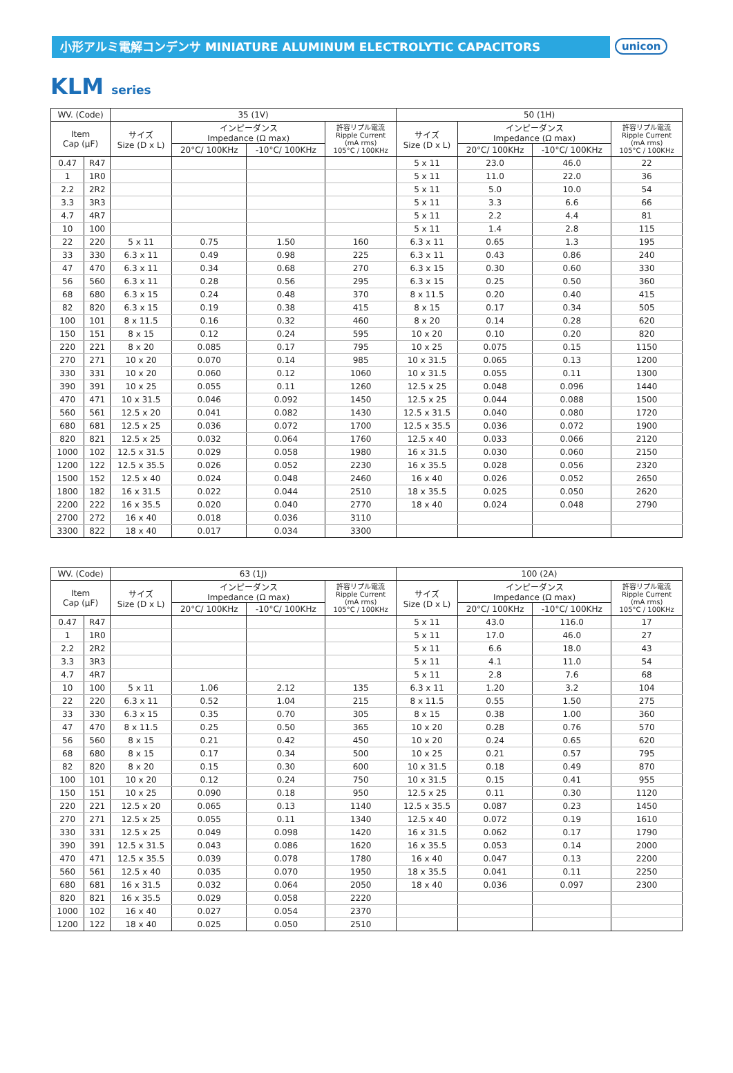unicon
小形アルミ電解コンデンサ MINIATURE ALUMINUM ELECTROLYTIC CAPACITORS
KLM series
| WV. (Code) | | 35 (1V) | | | | 50 (1H) | | | |
| --- | --- | --- | --- | --- | --- | --- | --- | --- | --- |
| Item Cap (µF) | | サイズ Size (D x L) | インピーダンス Impedance (Ω max) | | 許容リプル電流 Ripple Current (mA rms) 105°C / 100KHz | サイズ Size (D x L) | インピーダンス Impedance (Ω max) | | 許容リプル電流 Ripple Current (mA rms) 105°C / 100KHz |
| | | | 20°C/ 100KHz | -10°C/ 100KHz | | | 20°C/ 100KHz | -10°C/ 100KHz | |
| 0.47 | R47 | | | | | 5 x 11 | 23.0 | 46.0 | 22 |
| 1 | 1R0 | | | | | 5 x 11 | 11.0 | 22.0 | 36 |
| 2.2 | 2R2 | | | | | 5 x 11 | 5.0 | 10.0 | 54 |
| 3.3 | 3R3 | | | | | 5 x 11 | 3.3 | 6.6 | 66 |
| 4.7 | 4R7 | | | | | 5 x 11 | 2.2 | 4.4 | 81 |
| 10 | 100 | | | | | 5 x 11 | 1.4 | 2.8 | 115 |
| 22 | 220 | 5 x 11 | 0.75 | 1.50 | 160 | 6.3 x 11 | 0.65 | 1.3 | 195 |
| 33 | 330 | 6.3 x 11 | 0.49 | 0.98 | 225 | 6.3 x 11 | 0.43 | 0.86 | 240 |
| 47 | 470 | 6.3 x 11 | 0.34 | 0.68 | 270 | 6.3 x 15 | 0.30 | 0.60 | 330 |
| 56 | 560 | 6.3 x 11 | 0.28 | 0.56 | 295 | 6.3 x 15 | 0.25 | 0.50 | 360 |
| 68 | 680 | 6.3 x 15 | 0.24 | 0.48 | 370 | 8 x 11.5 | 0.20 | 0.40 | 415 |
| 82 | 820 | 6.3 x 15 | 0.19 | 0.38 | 415 | 8 x 15 | 0.17 | 0.34 | 505 |
| 100 | 101 | 8 x 11.5 | 0.16 | 0.32 | 460 | 8 x 20 | 0.14 | 0.28 | 620 |
| 150 | 151 | 8 x 15 | 0.12 | 0.24 | 595 | 10 x 20 | 0.10 | 0.20 | 820 |
| 220 | 221 | 8 x 20 | 0.085 | 0.17 | 795 | 10 x 25 | 0.075 | 0.15 | 1150 |
| 270 | 271 | 10 x 20 | 0.070 | 0.14 | 985 | 10 x 31.5 | 0.065 | 0.13 | 1200 |
| 330 | 331 | 10 x 20 | 0.060 | 0.12 | 1060 | 10 x 31.5 | 0.055 | 0.11 | 1300 |
| 390 | 391 | 10 x 25 | 0.055 | 0.11 | 1260 | 12.5 x 25 | 0.048 | 0.096 | 1440 |
| 470 | 471 | 10 x 31.5 | 0.046 | 0.092 | 1450 | 12.5 x 25 | 0.044 | 0.088 | 1500 |
| 560 | 561 | 12.5 x 20 | 0.041 | 0.082 | 1430 | 12.5 x 31.5 | 0.040 | 0.080 | 1720 |
| 680 | 681 | 12.5 x 25 | 0.036 | 0.072 | 1700 | 12.5 x 35.5 | 0.036 | 0.072 | 1900 |
| 820 | 821 | 12.5 x 25 | 0.032 | 0.064 | 1760 | 12.5 x 40 | 0.033 | 0.066 | 2120 |
| 1000 | 102 | 12.5 x 31.5 | 0.029 | 0.058 | 1980 | 16 x 31.5 | 0.030 | 0.060 | 2150 |
| 1200 | 122 | 12.5 x 35.5 | 0.026 | 0.052 | 2230 | 16 x 35.5 | 0.028 | 0.056 | 2320 |
| 1500 | 152 | 12.5 x 40 | 0.024 | 0.048 | 2460 | 16 x 40 | 0.026 | 0.052 | 2650 |
| 1800 | 182 | 16 x 31.5 | 0.022 | 0.044 | 2510 | 18 x 35.5 | 0.025 | 0.050 | 2620 |
| 2200 | 222 | 16 x 35.5 | 0.020 | 0.040 | 2770 | 18 x 40 | 0.024 | 0.048 | 2790 |
| 2700 | 272 | 16 x 40 | 0.018 | 0.036 | 3110 | | | | |
| 3300 | 822 | 18 x 40 | 0.017 | 0.034 | 3300 | | | | |
| WV. (Code) | | 63 (1J) | | | | 100 (2A) | | | |
| --- | --- | --- | --- | --- | --- | --- | --- | --- | --- |
| Item Cap (µF) | | サイズ Size (D x L) | インピーダンス Impedance (Ω max) | | 許容リプル電流 Ripple Current (mA rms) 105°C / 100KHz | サイズ Size (D x L) | インピーダンス Impedance (Ω max) | | 許容リプル電流 Ripple Current (mA rms) 105°C / 100KHz |
| | | | 20°C/ 100KHz | -10°C/ 100KHz | | | 20°C/ 100KHz | -10°C/ 100KHz | |
| 0.47 | R47 | | | | | 5 x 11 | 43.0 | 116.0 | 17 |
| 1 | 1R0 | | | | | 5 x 11 | 17.0 | 46.0 | 27 |
| 2.2 | 2R2 | | | | | 5 x 11 | 6.6 | 18.0 | 43 |
| 3.3 | 3R3 | | | | | 5 x 11 | 4.1 | 11.0 | 54 |
| 4.7 | 4R7 | | | | | 5 x 11 | 2.8 | 7.6 | 68 |
| 10 | 100 | 5 x 11 | 1.06 | 2.12 | 135 | 6.3 x 11 | 1.20 | 3.2 | 104 |
| 22 | 220 | 6.3 x 11 | 0.52 | 1.04 | 215 | 8 x 11.5 | 0.55 | 1.50 | 275 |
| 33 | 330 | 6.3 x 15 | 0.35 | 0.70 | 305 | 8 x 15 | 0.38 | 1.00 | 360 |
| 47 | 470 | 8 x 11.5 | 0.25 | 0.50 | 365 | 10 x 20 | 0.28 | 0.76 | 570 |
| 56 | 560 | 8 x 15 | 0.21 | 0.42 | 450 | 10 x 20 | 0.24 | 0.65 | 620 |
| 68 | 680 | 8 x 15 | 0.17 | 0.34 | 500 | 10 x 25 | 0.21 | 0.57 | 795 |
| 82 | 820 | 8 x 20 | 0.15 | 0.30 | 600 | 10 x 31.5 | 0.18 | 0.49 | 870 |
| 100 | 101 | 10 x 20 | 0.12 | 0.24 | 750 | 10 x 31.5 | 0.15 | 0.41 | 955 |
| 150 | 151 | 10 x 25 | 0.090 | 0.18 | 950 | 12.5 x 25 | 0.11 | 0.30 | 1120 |
| 220 | 221 | 12.5 x 20 | 0.065 | 0.13 | 1140 | 12.5 x 35.5 | 0.087 | 0.23 | 1450 |
| 270 | 271 | 12.5 x 25 | 0.055 | 0.11 | 1340 | 12.5 x 40 | 0.072 | 0.19 | 1610 |
| 330 | 331 | 12.5 x 25 | 0.049 | 0.098 | 1420 | 16 x 31.5 | 0.062 | 0.17 | 1790 |
| 390 | 391 | 12.5 x 31.5 | 0.043 | 0.086 | 1620 | 16 x 35.5 | 0.053 | 0.14 | 2000 |
| 470 | 471 | 12.5 x 35.5 | 0.039 | 0.078 | 1780 | 16 x 40 | 0.047 | 0.13 | 2200 |
| 560 | 561 | 12.5 x 40 | 0.035 | 0.070 | 1950 | 18 x 35.5 | 0.041 | 0.11 | 2250 |
| 680 | 681 | 16 x 31.5 | 0.032 | 0.064 | 2050 | 18 x 40 | 0.036 | 0.097 | 2300 |
| 820 | 821 | 16 x 35.5 | 0.029 | 0.058 | 2220 | | | | |
| 1000 | 102 | 16 x 40 | 0.027 | 0.054 | 2370 | | | | |
| 1200 | 122 | 18 x 40 | 0.025 | 0.050 | 2510 | | | | |